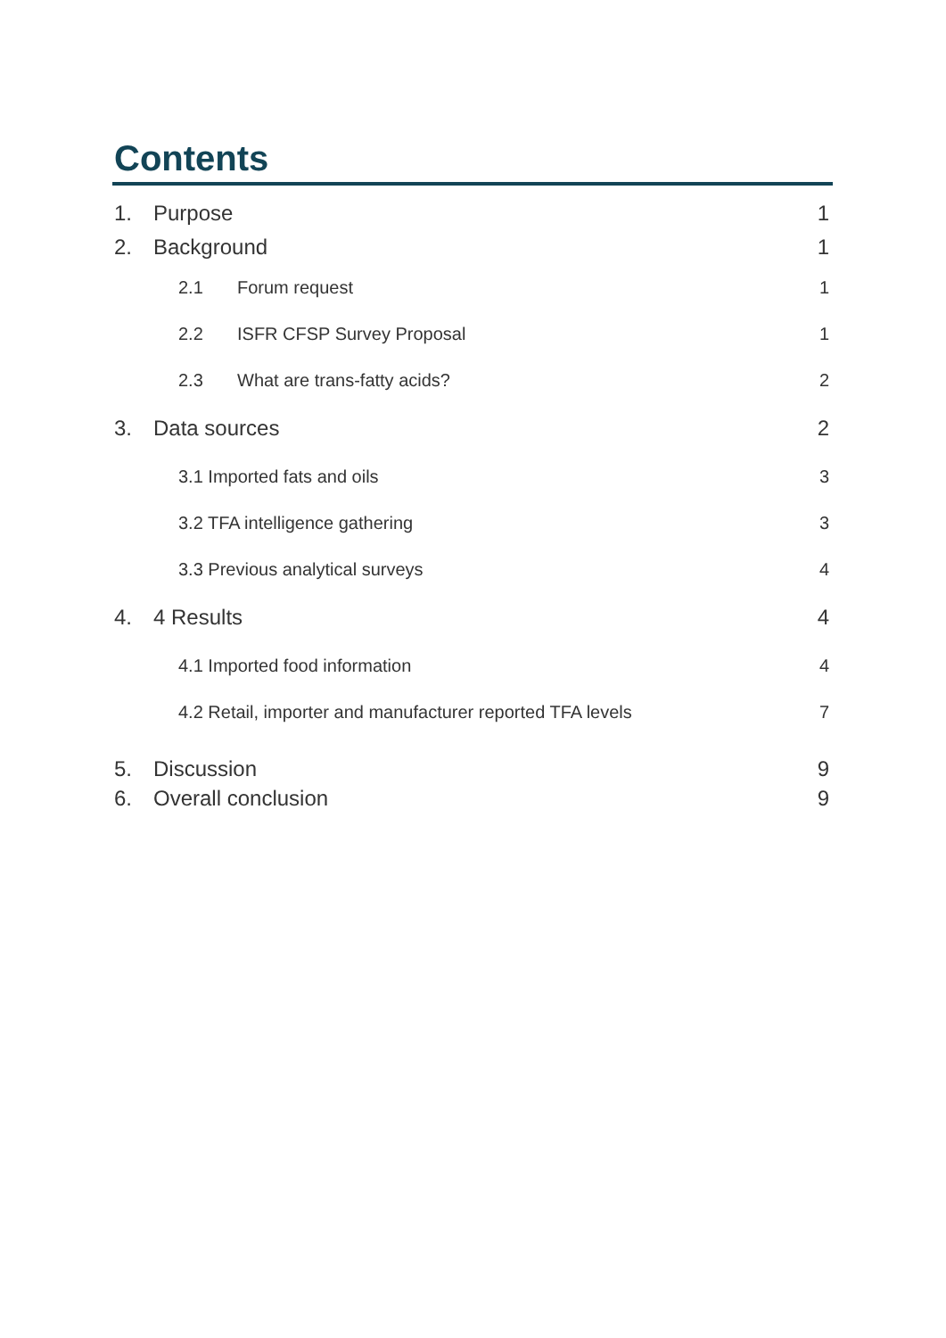Contents
1. Purpose 1
2. Background 1
2.1 Forum request 1
2.2 ISFR CFSP Survey Proposal 1
2.3 What are trans-fatty acids? 2
3. Data sources 2
3.1 Imported fats and oils 3
3.2 TFA intelligence gathering 3
3.3 Previous analytical surveys 4
4. 4 Results 4
4.1 Imported food information 4
4.2 Retail, importer and manufacturer reported TFA levels 7
5. Discussion 9
6. Overall conclusion 9